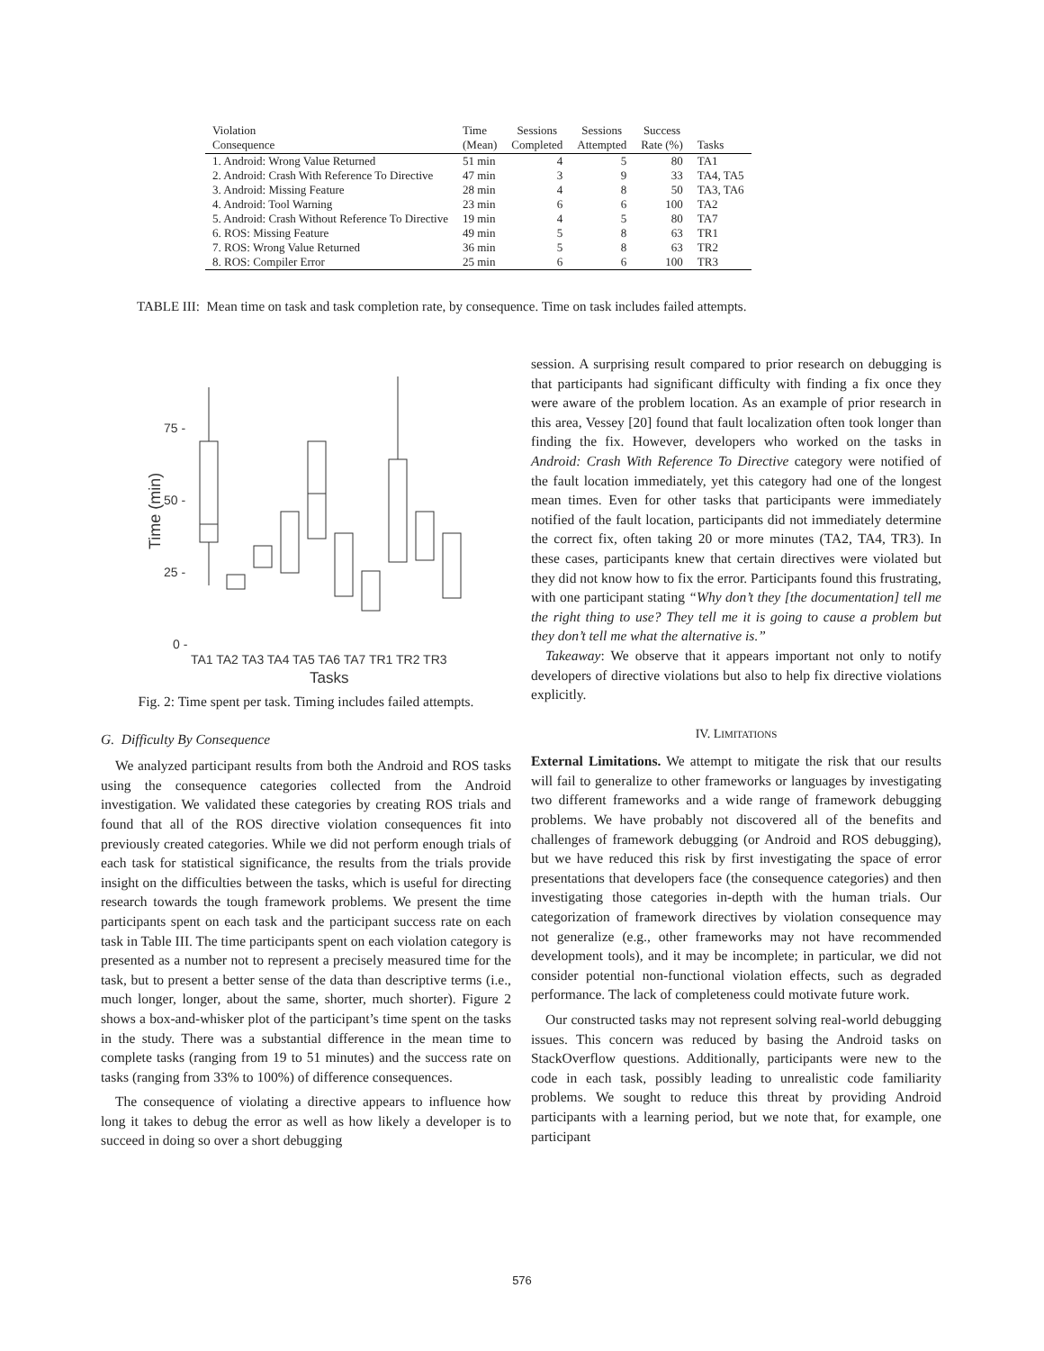| Violation Consequence | Time (Mean) | Sessions Completed | Sessions Attempted | Success Rate (%) | Tasks |
| --- | --- | --- | --- | --- | --- |
| 1. Android: Wrong Value Returned | 51 min | 4 | 5 | 80 | TA1 |
| 2. Android: Crash With Reference To Directive | 47 min | 3 | 9 | 33 | TA4, TA5 |
| 3. Android: Missing Feature | 28 min | 4 | 8 | 50 | TA3, TA6 |
| 4. Android: Tool Warning | 23 min | 6 | 6 | 100 | TA2 |
| 5. Android: Crash Without Reference To Directive | 19 min | 4 | 5 | 80 | TA7 |
| 6. ROS: Missing Feature | 49 min | 5 | 8 | 63 | TR1 |
| 7. ROS: Wrong Value Returned | 36 min | 5 | 8 | 63 | TR2 |
| 8. ROS: Compiler Error | 25 min | 6 | 6 | 100 | TR3 |
TABLE III: Mean time on task and task completion rate, by consequence. Time on task includes failed attempts.
75 -
50 -
25 -
0 -
Time (min)
TA1 TA2 TA3 TA4 TA5 TA6 TA7 TR1 TR2 TR3
Tasks
Fig. 2: Time spent per task. Timing includes failed attempts.
G. Difficulty By Consequence
We analyzed participant results from both the Android and ROS tasks using the consequence categories collected from the Android investigation. We validated these categories by creating ROS trials and found that all of the ROS directive violation consequences fit into previously created categories. While we did not perform enough trials of each task for statistical significance, the results from the trials provide insight on the difficulties between the tasks, which is useful for directing research towards the tough framework problems. We present the time participants spent on each task and the participant success rate on each task in Table III. The time participants spent on each violation category is presented as a number not to represent a precisely measured time for the task, but to present a better sense of the data than descriptive terms (i.e., much longer, longer, about the same, shorter, much shorter). Figure 2 shows a box-and-whisker plot of the participant’s time spent on the tasks in the study. There was a substantial difference in the mean time to complete tasks (ranging from 19 to 51 minutes) and the success rate on tasks (ranging from 33% to 100%) of difference consequences.
The consequence of violating a directive appears to influence how long it takes to debug the error as well as how likely a developer is to succeed in doing so over a short debugging
session. A surprising result compared to prior research on debugging is that participants had significant difficulty with finding a fix once they were aware of the problem location. As an example of prior research in this area, Vessey [20] found that fault localization often took longer than finding the fix. However, developers who worked on the tasks in Android: Crash With Reference To Directive category were notified of the fault location immediately, yet this category had one of the longest mean times. Even for other tasks that participants were immediately notified of the fault location, participants did not immediately determine the correct fix, often taking 20 or more minutes (TA2, TA4, TR3). In these cases, participants knew that certain directives were violated but they did not know how to fix the error. Participants found this frustrating, with one participant stating “Why don’t they [the documentation] tell me the right thing to use? They tell me it is going to cause a problem but they don’t tell me what the alternative is.”
Takeaway: We observe that it appears important not only to notify developers of directive violations but also to help fix directive violations explicitly.
IV. LIMITATIONS
External Limitations. We attempt to mitigate the risk that our results will fail to generalize to other frameworks or languages by investigating two different frameworks and a wide range of framework debugging problems. We have probably not discovered all of the benefits and challenges of framework debugging (or Android and ROS debugging), but we have reduced this risk by first investigating the space of error presentations that developers face (the consequence categories) and then investigating those categories in-depth with the human trials. Our categorization of framework directives by violation consequence may not generalize (e.g., other frameworks may not have recommended development tools), and it may be incomplete; in particular, we did not consider potential non-functional violation effects, such as degraded performance. The lack of completeness could motivate future work.
Our constructed tasks may not represent solving real-world debugging issues. This concern was reduced by basing the Android tasks on StackOverflow questions. Additionally, participants were new to the code in each task, possibly leading to unrealistic code familiarity problems. We sought to reduce this threat by providing Android participants with a learning period, but we note that, for example, one participant
576